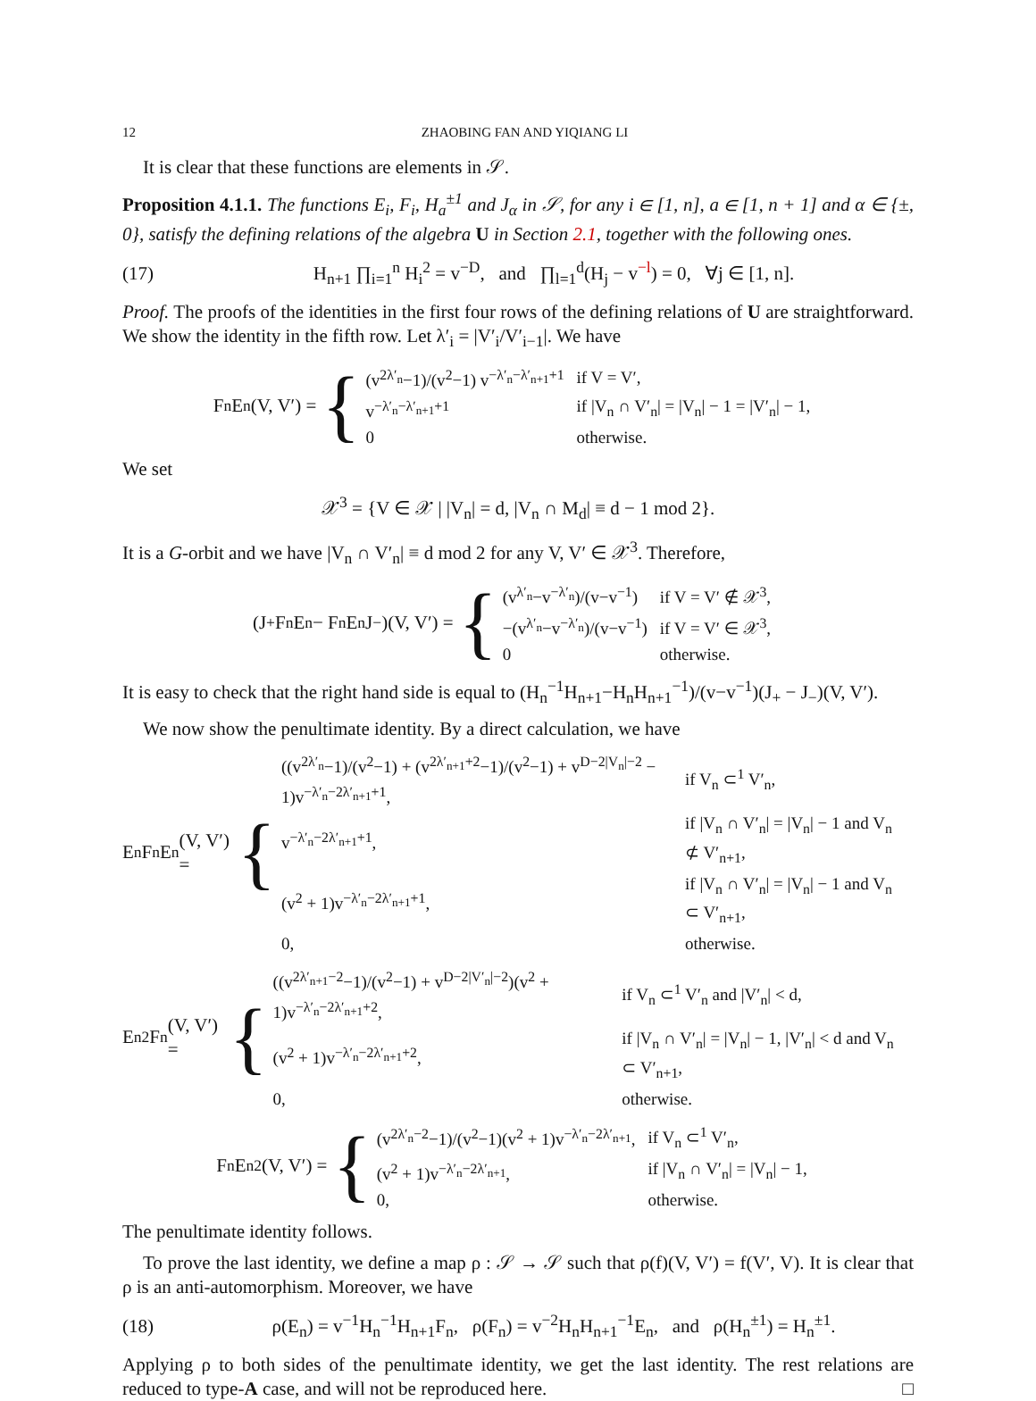12 ZHAOBING FAN AND YIQIANG LI
It is clear that these functions are elements in 𝒮.
Proposition 4.1.1. The functions E<sub>i</sub>, F<sub>i</sub>, H<sub>a</sub><sup>±1</sup> and J<sub>α</sub> in 𝒮, for any i ∈ [1, n], a ∈ [1, n + 1] and α ∈ {±, 0}, satisfy the defining relations of the algebra U in Section 2.1, together with the following ones.
(17) H<sub>n+1</sub> ∏<sub>i=1</sub><sup>n</sup> H<sub>i</sub><sup>2</sup> = v<sup>−D</sup>, and ∏<sub>l=1</sub><sup>d</sup>(H<sub>j</sub> − v<sup>−l</sup>) = 0, ∀j ∈ [1, n].
Proof. The proofs of the identities in the first four rows of the defining relations of U are straightforward. We show the identity in the fifth row. Let λ′<sub>i</sub> = |V′<sub>i</sub>/V′<sub>i−1</sub>|. We have
F<sub>n</sub>E<sub>n</sub>(V, V′) = {
| (v<sup>2λ′<sub>n</sub></sup>−1)/(v<sup>2</sup>−1) v<sup>−λ′<sub>n</sub>−λ′<sub>n+1</sub>+1</sup> | if V = V′, |
| v<sup>−λ′<sub>n</sub>−λ′<sub>n+1</sub>+1</sup> | if /V<sub>n</sub> ∩ V′<sub>n</sub>/ = /V<sub>n</sub>/ − 1 = /V′<sub>n</sub>/ − 1, |
| 0 | otherwise. |
We set
𝒳<sup>3</sup> = {V ∈ 𝒳 | |V<sub>n</sub>| = d, |V<sub>n</sub> ∩ M<sub>d</sub>| ≡ d − 1 mod 2}.
It is a G-orbit and we have |V<sub>n</sub> ∩ V′<sub>n</sub>| ≡ d mod 2 for any V, V′ ∈ 𝒳<sup>3</sup>. Therefore,
(J<sub>+</sub>F<sub>n</sub>E<sub>n</sub> − F<sub>n</sub>E<sub>n</sub>J<sub>−</sub>)(V, V′) = {
| (v<sup>λ′<sub>n</sub></sup>−v<sup>−λ′<sub>n</sub></sup>)/(v−v<sup>−1</sup>) | if V = V′ ∉ 𝒳<sup>3</sup>, |
| −(v<sup>λ′<sub>n</sub></sup>−v<sup>−λ′<sub>n</sub></sup>)/(v−v<sup>−1</sup>) | if V = V′ ∈ 𝒳<sup>3</sup>, |
| 0 | otherwise. |
It is easy to check that the right hand side is equal to (H<sub>n</sub><sup>−1</sup>H<sub>n+1</sub>−H<sub>n</sub>H<sub>n+1</sub><sup>−1</sup>)/(v−v<sup>−1</sup>)(J<sub>+</sub> − J<sub>−</sub>)(V, V′).
We now show the penultimate identity. By a direct calculation, we have
E<sub>n</sub>F<sub>n</sub>E<sub>n</sub>(V, V′) = {
| ((v<sup>2λ′<sub>n</sub></sup>−1)/(v<sup>2</sup>−1) + (v<sup>2λ′<sub>n+1</sub>+2</sup>−1)/(v<sup>2</sup>−1) + v<sup>D−2/V<sub>n</sub>/−2</sup> − 1)v<sup>−λ′<sub>n</sub>−2λ′<sub>n+1</sub>+1</sup>, | if V<sub>n</sub> ⊂<sup>1</sup> V′<sub>n</sub>, |
| v<sup>−λ′<sub>n</sub>−2λ′<sub>n+1</sub>+1</sup>, | if /V<sub>n</sub> ∩ V′<sub>n</sub>/ = /V<sub>n</sub>/ − 1 and V<sub>n</sub> ⊄ V′<sub>n+1</sub>, |
| (v<sup>2</sup> + 1)v<sup>−λ′<sub>n</sub>−2λ′<sub>n+1</sub>+1</sup>, | if /V<sub>n</sub> ∩ V′<sub>n</sub>/ = /V<sub>n</sub>/ − 1 and V<sub>n</sub> ⊂ V′<sub>n+1</sub>, |
| 0, | otherwise. |
E<sub>n</sub><sup>2</sup>F<sub>n</sub>(V, V′) = {
| ((v<sup>2λ′<sub>n+1</sub>−2</sup>−1)/(v<sup>2</sup>−1) + v<sup>D−2/V′<sub>n</sub>/−2</sup>)(v<sup>2</sup> + 1)v<sup>−λ′<sub>n</sub>−2λ′<sub>n+1</sub>+2</sup>, | if V<sub>n</sub> ⊂<sup>1</sup> V′<sub>n</sub> and /V′<sub>n</sub>/ < d, |
| (v<sup>2</sup> + 1)v<sup>−λ′<sub>n</sub>−2λ′<sub>n+1</sub>+2</sup>, | if /V<sub>n</sub> ∩ V′<sub>n</sub>/ = /V<sub>n</sub>/ − 1, /V′<sub>n</sub>/ < d and V<sub>n</sub> ⊂ V′<sub>n+1</sub>, |
| 0, | otherwise. |
F<sub>n</sub>E<sub>n</sub><sup>2</sup>(V, V′) = {
| (v<sup>2λ′<sub>n</sub>−2</sup>−1)/(v<sup>2</sup>−1)(v<sup>2</sup> + 1)v<sup>−λ′<sub>n</sub>−2λ′<sub>n+1</sub></sup>, | if V<sub>n</sub> ⊂<sup>1</sup> V′<sub>n</sub>, |
| (v<sup>2</sup> + 1)v<sup>−λ′<sub>n</sub>−2λ′<sub>n+1</sub></sup>, | if /V<sub>n</sub> ∩ V′<sub>n</sub>/ = /V<sub>n</sub>/ − 1, |
| 0, | otherwise. |
The penultimate identity follows.
To prove the last identity, we define a map ρ : 𝒮 → 𝒮 such that ρ(f)(V, V′) = f(V′, V). It is clear that ρ is an anti-automorphism. Moreover, we have
(18) ρ(E<sub>n</sub>) = v<sup>−1</sup>H<sub>n</sub><sup>−1</sup>H<sub>n+1</sub>F<sub>n</sub>, ρ(F<sub>n</sub>) = v<sup>−2</sup>H<sub>n</sub>H<sub>n+1</sub><sup>−1</sup>E<sub>n</sub>, and ρ(H<sub>n</sub><sup>±1</sup>) = H<sub>n</sub><sup>±1</sup>.
Applying ρ to both sides of the penultimate identity, we get the last identity. The rest relations are reduced to type-A case, and will not be reproduced here. □